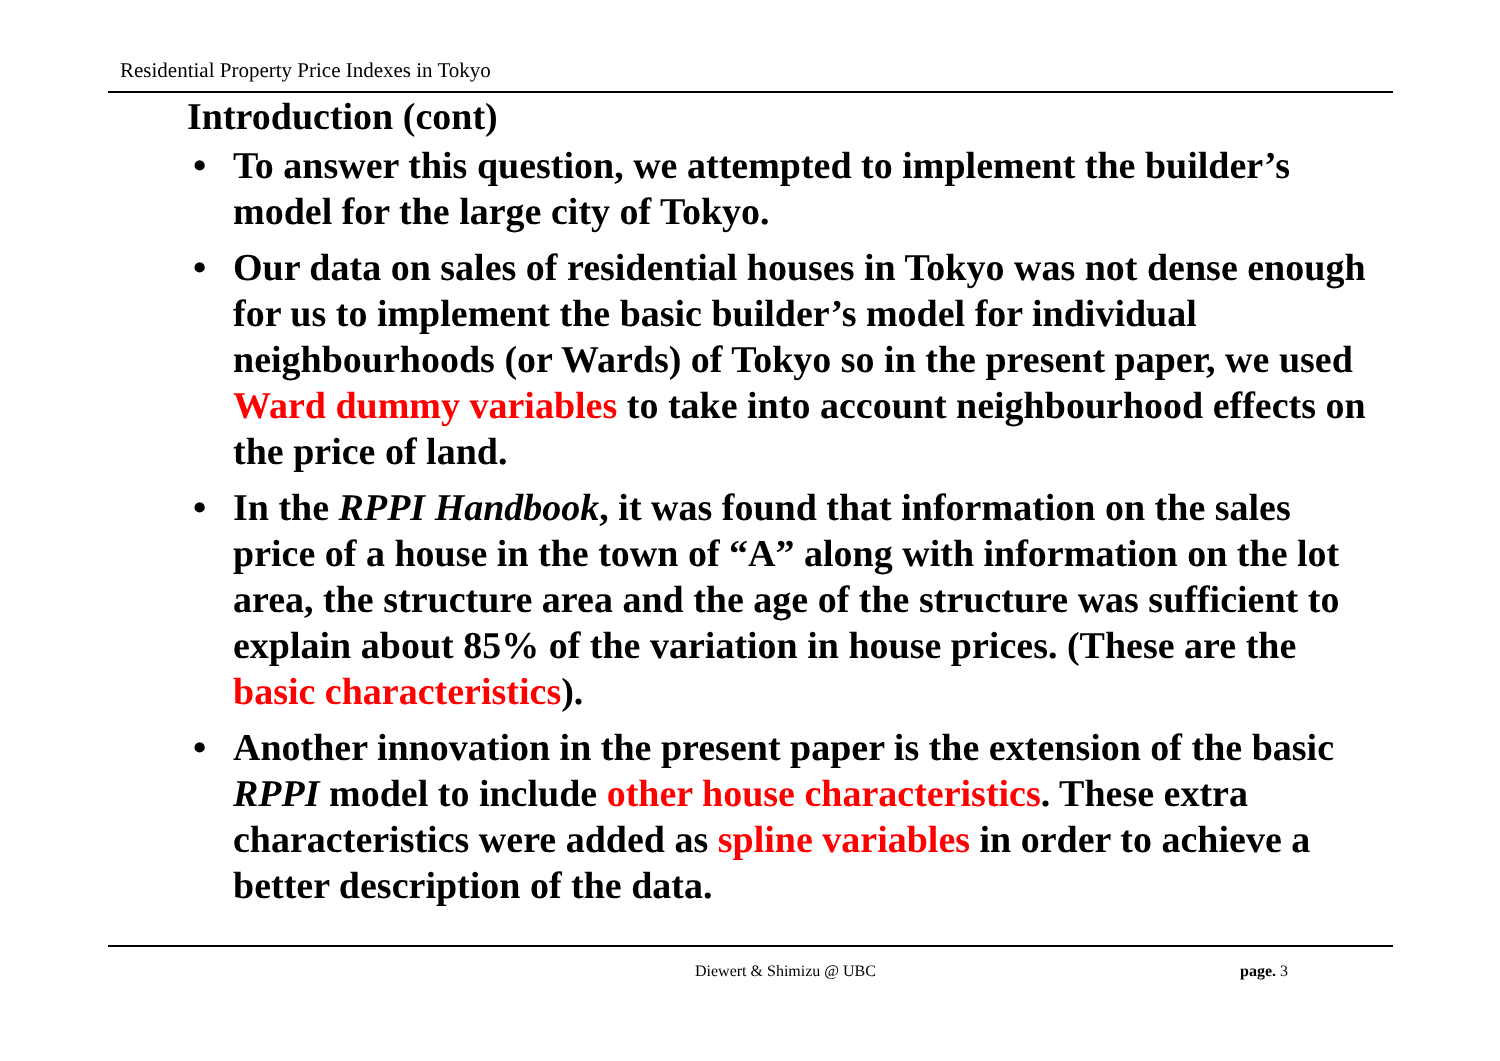Residential Property Price Indexes in Tokyo
Introduction (cont)
• To answer this question, we attempted to implement the builder’s model for the large city of Tokyo.
• Our data on sales of residential houses in Tokyo was not dense enough for us to implement the basic builder’s model for individual neighbourhoods (or Wards) of Tokyo so in the present paper, we used Ward dummy variables to take into account neighbourhood effects on the price of land.
• In the RPPI Handbook, it was found that information on the sales price of a house in the town of “A” along with information on the lot area, the structure area and the age of the structure was sufficient to explain about 85% of the variation in house prices. (These are the basic characteristics).
• Another innovation in the present paper is the extension of the basic RPPI model to include other house characteristics. These extra characteristics were added as spline variables in order to achieve a better description of the data.
Diewert & Shimizu @ UBC page. 3